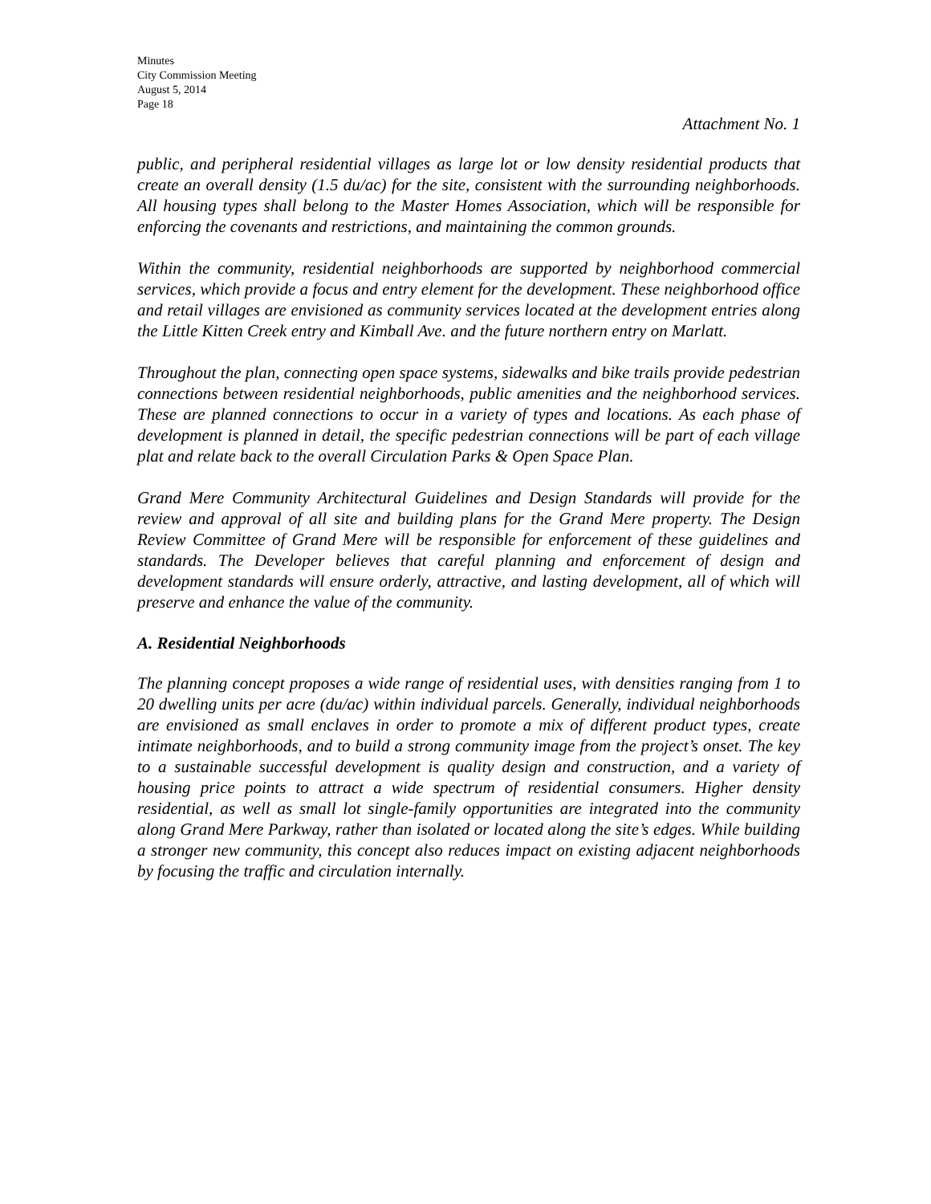Minutes
City Commission Meeting
August 5, 2014
Page 18
Attachment No. 1
public, and peripheral residential villages as large lot or low density residential products that create an overall density (1.5 du/ac) for the site, consistent with the surrounding neighborhoods. All housing types shall belong to the Master Homes Association, which will be responsible for enforcing the covenants and restrictions, and maintaining the common grounds.
Within the community, residential neighborhoods are supported by neighborhood commercial services, which provide a focus and entry element for the development. These neighborhood office and retail villages are envisioned as community services located at the development entries along the Little Kitten Creek entry and Kimball Ave. and the future northern entry on Marlatt.
Throughout the plan, connecting open space systems, sidewalks and bike trails provide pedestrian connections between residential neighborhoods, public amenities and the neighborhood services. These are planned connections to occur in a variety of types and locations. As each phase of development is planned in detail, the specific pedestrian connections will be part of each village plat and relate back to the overall Circulation Parks & Open Space Plan.
Grand Mere Community Architectural Guidelines and Design Standards will provide for the review and approval of all site and building plans for the Grand Mere property. The Design Review Committee of Grand Mere will be responsible for enforcement of these guidelines and standards. The Developer believes that careful planning and enforcement of design and development standards will ensure orderly, attractive, and lasting development, all of which will preserve and enhance the value of the community.
A. Residential Neighborhoods
The planning concept proposes a wide range of residential uses, with densities ranging from 1 to 20 dwelling units per acre (du/ac) within individual parcels. Generally, individual neighborhoods are envisioned as small enclaves in order to promote a mix of different product types, create intimate neighborhoods, and to build a strong community image from the project’s onset. The key to a sustainable successful development is quality design and construction, and a variety of housing price points to attract a wide spectrum of residential consumers. Higher density residential, as well as small lot single-family opportunities are integrated into the community along Grand Mere Parkway, rather than isolated or located along the site’s edges. While building a stronger new community, this concept also reduces impact on existing adjacent neighborhoods by focusing the traffic and circulation internally.